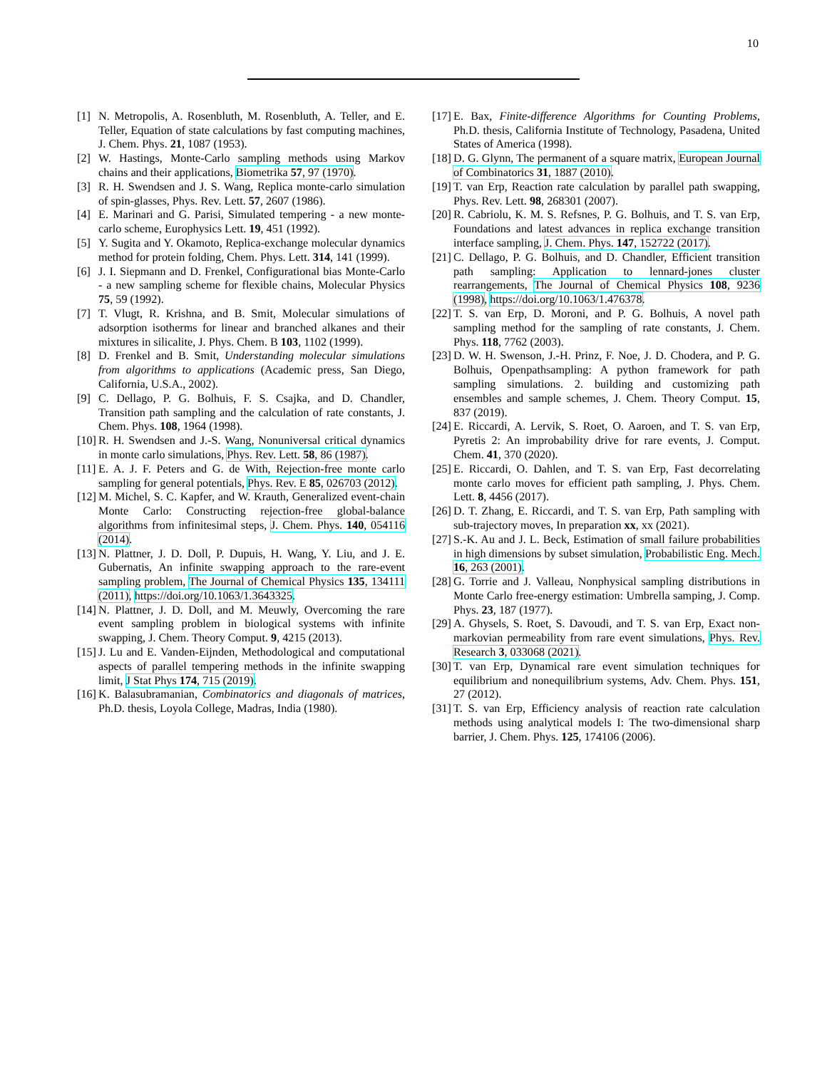10
[1] N. Metropolis, A. Rosenbluth, M. Rosenbluth, A. Teller, and E. Teller, Equation of state calculations by fast computing machines, J. Chem. Phys. 21, 1087 (1953).
[2] W. Hastings, Monte-Carlo sampling methods using Markov chains and their applications, Biometrika 57, 97 (1970).
[3] R. H. Swendsen and J. S. Wang, Replica monte-carlo simulation of spin-glasses, Phys. Rev. Lett. 57, 2607 (1986).
[4] E. Marinari and G. Parisi, Simulated tempering - a new monte-carlo scheme, Europhysics Lett. 19, 451 (1992).
[5] Y. Sugita and Y. Okamoto, Replica-exchange molecular dynamics method for protein folding, Chem. Phys. Lett. 314, 141 (1999).
[6] J. I. Siepmann and D. Frenkel, Configurational bias Monte-Carlo - a new sampling scheme for flexible chains, Molecular Physics 75, 59 (1992).
[7] T. Vlugt, R. Krishna, and B. Smit, Molecular simulations of adsorption isotherms for linear and branched alkanes and their mixtures in silicalite, J. Phys. Chem. B 103, 1102 (1999).
[8] D. Frenkel and B. Smit, Understanding molecular simulations from algorithms to applications (Academic press, San Diego, California, U.S.A., 2002).
[9] C. Dellago, P. G. Bolhuis, F. S. Csajka, and D. Chandler, Transition path sampling and the calculation of rate constants, J. Chem. Phys. 108, 1964 (1998).
[10] R. H. Swendsen and J.-S. Wang, Nonuniversal critical dynamics in monte carlo simulations, Phys. Rev. Lett. 58, 86 (1987).
[11] E. A. J. F. Peters and G. de With, Rejection-free monte carlo sampling for general potentials, Phys. Rev. E 85, 026703 (2012).
[12] M. Michel, S. C. Kapfer, and W. Krauth, Generalized event-chain Monte Carlo: Constructing rejection-free global-balance algorithms from infinitesimal steps, J. Chem. Phys. 140, 054116 (2014).
[13] N. Plattner, J. D. Doll, P. Dupuis, H. Wang, Y. Liu, and J. E. Gubernatis, An infinite swapping approach to the rare-event sampling problem, The Journal of Chemical Physics 135, 134111 (2011), https://doi.org/10.1063/1.3643325.
[14] N. Plattner, J. D. Doll, and M. Meuwly, Overcoming the rare event sampling problem in biological systems with infinite swapping, J. Chem. Theory Comput. 9, 4215 (2013).
[15] J. Lu and E. Vanden-Eijnden, Methodological and computational aspects of parallel tempering methods in the infinite swapping limit, J Stat Phys 174, 715 (2019).
[16] K. Balasubramanian, Combinatorics and diagonals of matrices, Ph.D. thesis, Loyola College, Madras, India (1980).
[17] E. Bax, Finite-difference Algorithms for Counting Problems, Ph.D. thesis, California Institute of Technology, Pasadena, United States of America (1998).
[18] D. G. Glynn, The permanent of a square matrix, European Journal of Combinatorics 31, 1887 (2010).
[19] T. van Erp, Reaction rate calculation by parallel path swapping, Phys. Rev. Lett. 98, 268301 (2007).
[20] R. Cabriolu, K. M. S. Refsnes, P. G. Bolhuis, and T. S. van Erp, Foundations and latest advances in replica exchange transition interface sampling, J. Chem. Phys. 147, 152722 (2017).
[21] C. Dellago, P. G. Bolhuis, and D. Chandler, Efficient transition path sampling: Application to lennard-jones cluster rearrangements, The Journal of Chemical Physics 108, 9236 (1998), https://doi.org/10.1063/1.476378.
[22] T. S. van Erp, D. Moroni, and P. G. Bolhuis, A novel path sampling method for the sampling of rate constants, J. Chem. Phys. 118, 7762 (2003).
[23] D. W. H. Swenson, J.-H. Prinz, F. Noe, J. D. Chodera, and P. G. Bolhuis, Openpathsampling: A python framework for path sampling simulations. 2. building and customizing path ensembles and sample schemes, J. Chem. Theory Comput. 15, 837 (2019).
[24] E. Riccardi, A. Lervik, S. Roet, O. Aaroen, and T. S. van Erp, Pyretis 2: An improbability drive for rare events, J. Comput. Chem. 41, 370 (2020).
[25] E. Riccardi, O. Dahlen, and T. S. van Erp, Fast decorrelating monte carlo moves for efficient path sampling, J. Phys. Chem. Lett. 8, 4456 (2017).
[26] D. T. Zhang, E. Riccardi, and T. S. van Erp, Path sampling with sub-trajectory moves, In preparation xx, xx (2021).
[27] S.-K. Au and J. L. Beck, Estimation of small failure probabilities in high dimensions by subset simulation, Probabilistic Eng. Mech. 16, 263 (2001).
[28] G. Torrie and J. Valleau, Nonphysical sampling distributions in Monte Carlo free-energy estimation: Umbrella samping, J. Comp. Phys. 23, 187 (1977).
[29] A. Ghysels, S. Roet, S. Davoudi, and T. S. van Erp, Exact non-markovian permeability from rare event simulations, Phys. Rev. Research 3, 033068 (2021).
[30] T. van Erp, Dynamical rare event simulation techniques for equilibrium and nonequilibrium systems, Adv. Chem. Phys. 151, 27 (2012).
[31] T. S. van Erp, Efficiency analysis of reaction rate calculation methods using analytical models I: The two-dimensional sharp barrier, J. Chem. Phys. 125, 174106 (2006).